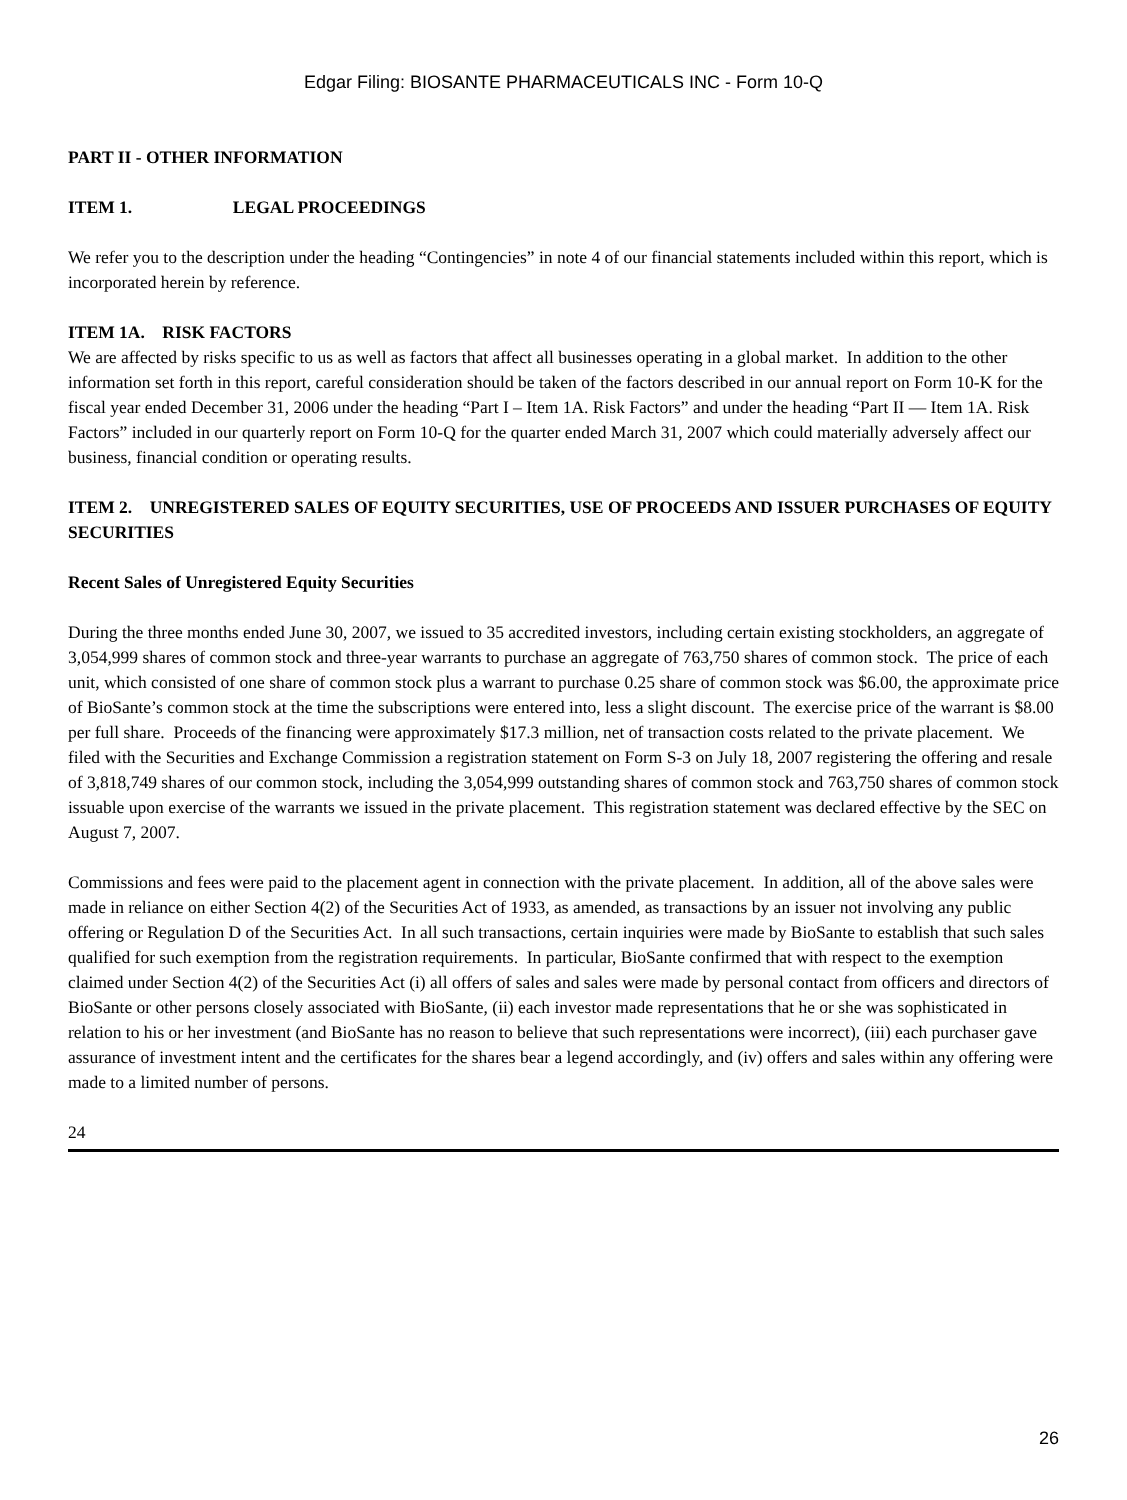Edgar Filing: BIOSANTE PHARMACEUTICALS INC - Form 10-Q
PART II - OTHER INFORMATION
ITEM 1. LEGAL PROCEEDINGS
We refer you to the description under the heading “Contingencies” in note 4 of our financial statements included within this report, which is incorporated herein by reference.
ITEM 1A. RISK FACTORS
We are affected by risks specific to us as well as factors that affect all businesses operating in a global market. In addition to the other information set forth in this report, careful consideration should be taken of the factors described in our annual report on Form 10-K for the fiscal year ended December 31, 2006 under the heading “Part I – Item 1A. Risk Factors” and under the heading “Part II — Item 1A. Risk Factors” included in our quarterly report on Form 10-Q for the quarter ended March 31, 2007 which could materially adversely affect our business, financial condition or operating results.
ITEM 2. UNREGISTERED SALES OF EQUITY SECURITIES, USE OF PROCEEDS AND ISSUER PURCHASES OF EQUITY SECURITIES
Recent Sales of Unregistered Equity Securities
During the three months ended June 30, 2007, we issued to 35 accredited investors, including certain existing stockholders, an aggregate of 3,054,999 shares of common stock and three-year warrants to purchase an aggregate of 763,750 shares of common stock. The price of each unit, which consisted of one share of common stock plus a warrant to purchase 0.25 share of common stock was $6.00, the approximate price of BioSante’s common stock at the time the subscriptions were entered into, less a slight discount. The exercise price of the warrant is $8.00 per full share. Proceeds of the financing were approximately $17.3 million, net of transaction costs related to the private placement. We filed with the Securities and Exchange Commission a registration statement on Form S-3 on July 18, 2007 registering the offering and resale of 3,818,749 shares of our common stock, including the 3,054,999 outstanding shares of common stock and 763,750 shares of common stock issuable upon exercise of the warrants we issued in the private placement. This registration statement was declared effective by the SEC on August 7, 2007.
Commissions and fees were paid to the placement agent in connection with the private placement. In addition, all of the above sales were made in reliance on either Section 4(2) of the Securities Act of 1933, as amended, as transactions by an issuer not involving any public offering or Regulation D of the Securities Act. In all such transactions, certain inquiries were made by BioSante to establish that such sales qualified for such exemption from the registration requirements. In particular, BioSante confirmed that with respect to the exemption claimed under Section 4(2) of the Securities Act (i) all offers of sales and sales were made by personal contact from officers and directors of BioSante or other persons closely associated with BioSante, (ii) each investor made representations that he or she was sophisticated in relation to his or her investment (and BioSante has no reason to believe that such representations were incorrect), (iii) each purchaser gave assurance of investment intent and the certificates for the shares bear a legend accordingly, and (iv) offers and sales within any offering were made to a limited number of persons.
24
26